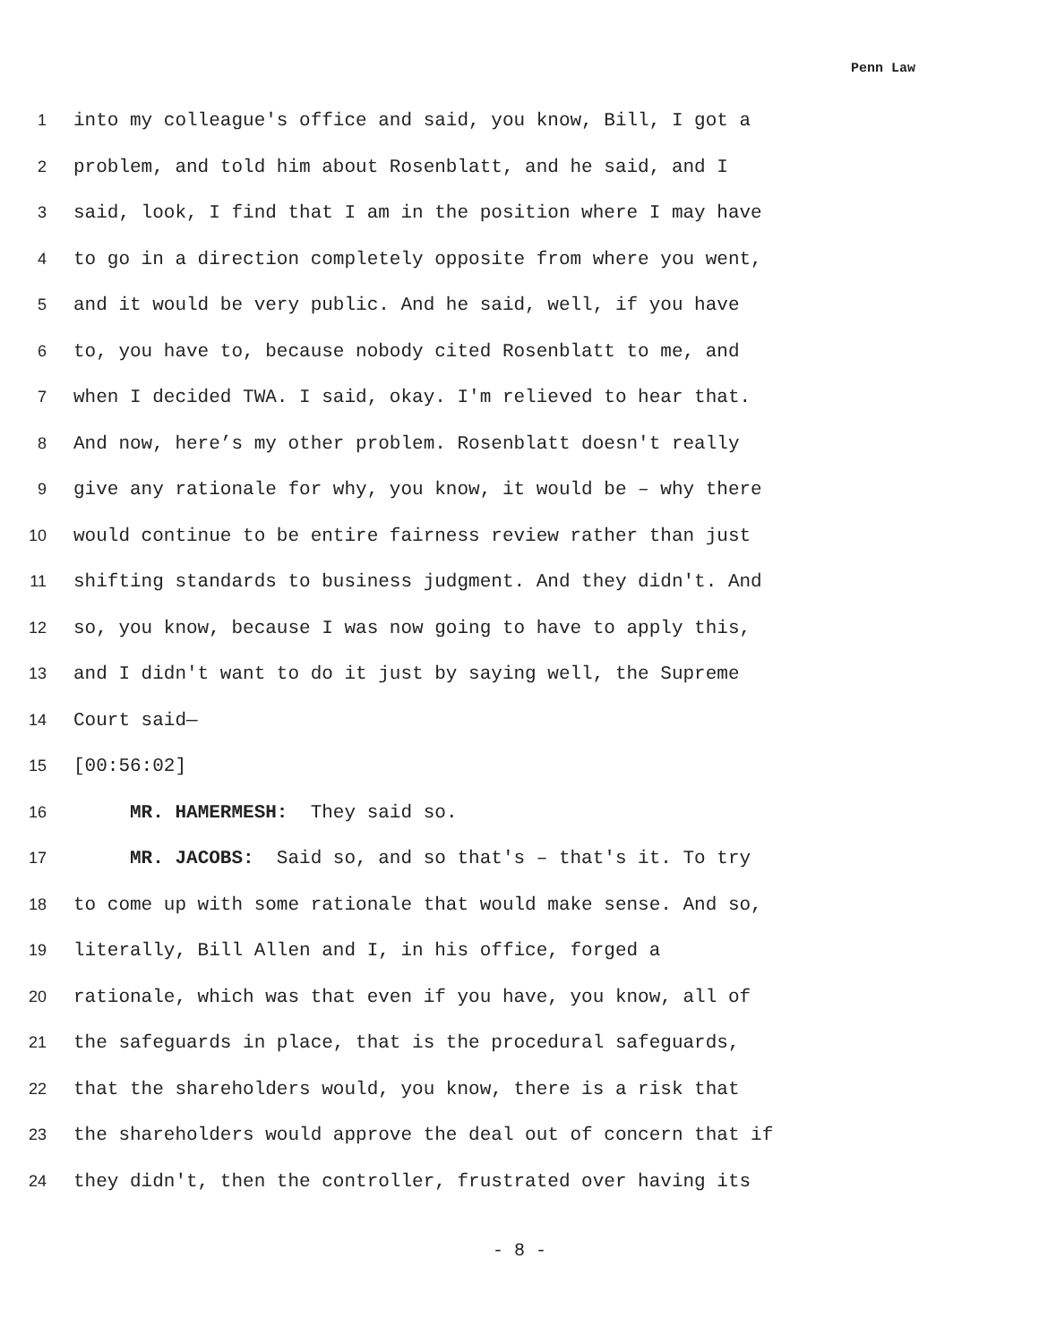Penn Law
1 into my colleague's office and said, you know, Bill, I got a
2 problem, and told him about Rosenblatt, and he said, and I
3 said, look, I find that I am in the position where I may have
4 to go in a direction completely opposite from where you went,
5 and it would be very public. And he said, well, if you have
6 to, you have to, because nobody cited Rosenblatt to me, and
7 when I decided TWA. I said, okay. I'm relieved to hear that.
8 And now, here’s my other problem. Rosenblatt doesn't really
9 give any rationale for why, you know, it would be – why there
10 would continue to be entire fairness review rather than just
11 shifting standards to business judgment. And they didn't. And
12 so, you know, because I was now going to have to apply this,
13 and I didn't want to do it just by saying well, the Supreme
14 Court said—
15 [00:56:02]
16 MR. HAMERMESH: They said so.
17 MR. JACOBS: Said so, and so that's – that's it. To try
18 to come up with some rationale that would make sense. And so,
19 literally, Bill Allen and I, in his office, forged a
20 rationale, which was that even if you have, you know, all of
21 the safeguards in place, that is the procedural safeguards,
22 that the shareholders would, you know, there is a risk that
23 the shareholders would approve the deal out of concern that if
24 they didn't, then the controller, frustrated over having its
- 8 -